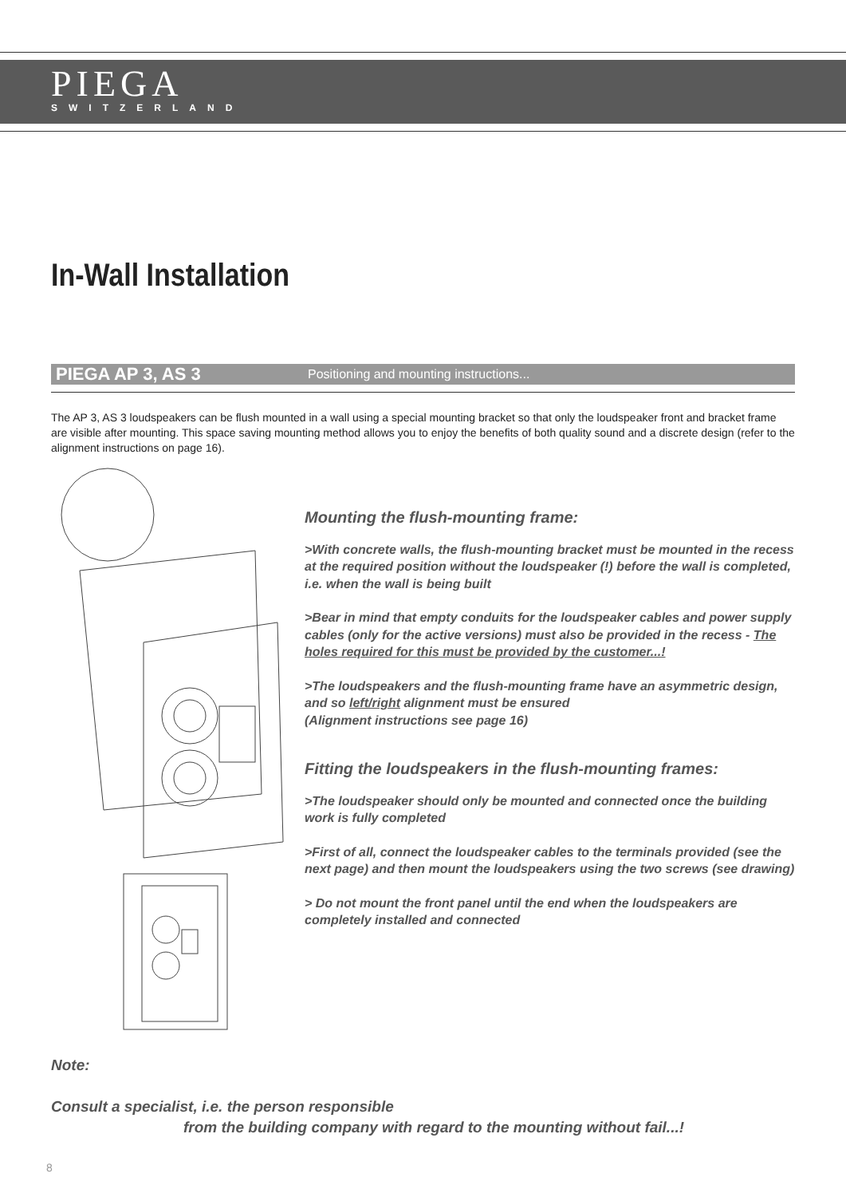PIEGA
SWITZERLAND
In-Wall Installation
PIEGA AP 3, AS 3 Positioning and mounting instructions...
The AP 3, AS 3 loudspeakers can be flush mounted in a wall using a special mounting bracket so that only the loudspeaker front and bracket frame are visible after mounting. This space saving mounting method allows you to enjoy the benefits of both quality sound and a discrete design (refer to the alignment instructions on page 16).
Mounting the flush-mounting frame:
>With concrete walls, the flush-mounting bracket must be mounted in the recess at the required position without the loudspeaker (!) before the wall is completed, i.e. when the wall is being built
>Bear in mind that empty conduits for the loudspeaker cables and power supply cables (only for the active versions) must also be provided in the recess - The holes required for this must be provided by the customer...!
>The loudspeakers and the flush-mounting frame have an asymmetric design, and so left/right alignment must be ensured
(Alignment instructions see page 16)
Fitting the loudspeakers in the flush-mounting frames:
>The loudspeaker should only be mounted and connected once the building work is fully completed
>First of all, connect the loudspeaker cables to the terminals provided (see the next page) and then mount the loudspeakers using the two screws (see drawing)
> Do not mount the front panel until the end when the loudspeakers are completely installed and connected
Note:
Consult a specialist, i.e. the person responsible
from the building company with regard to the mounting without fail...!
8